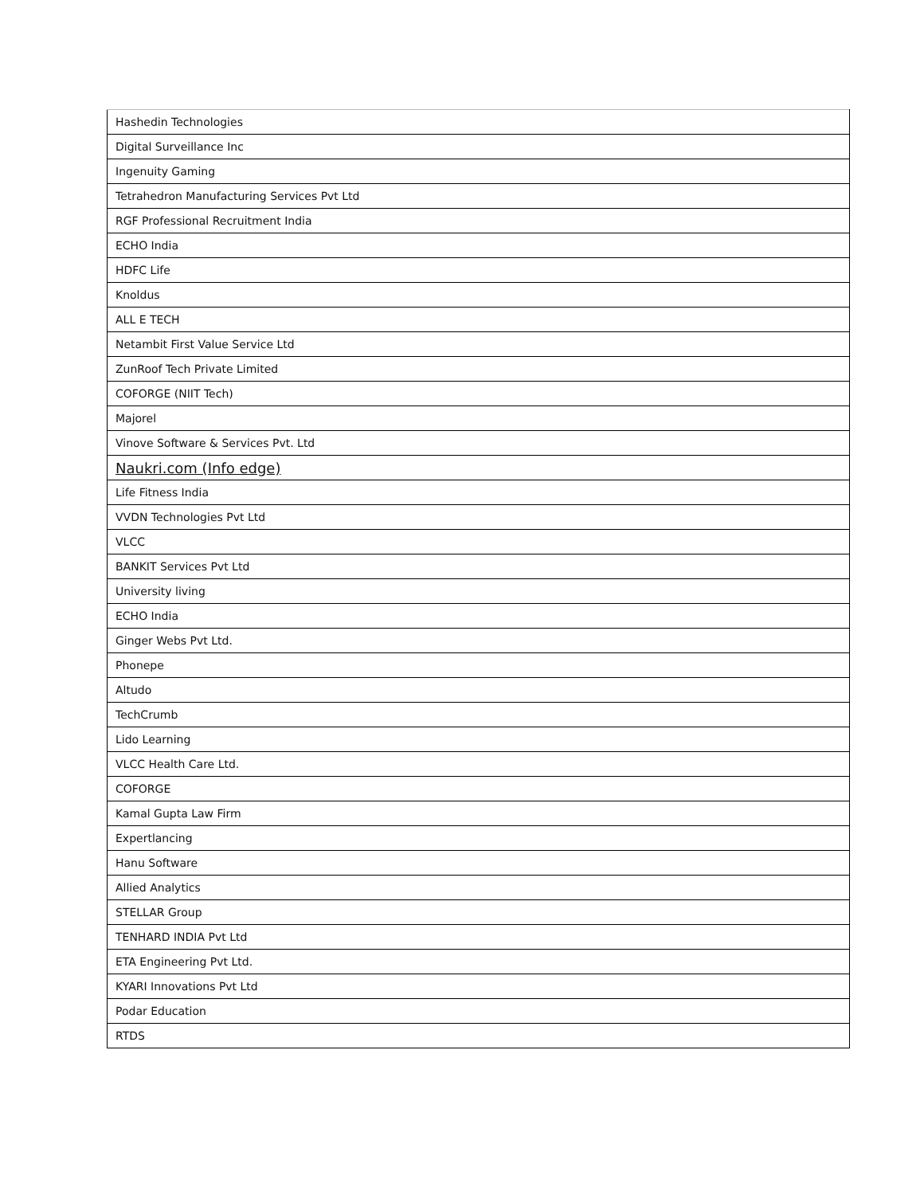| Hashedin Technologies |
| Digital Surveillance Inc |
| Ingenuity Gaming |
| Tetrahedron Manufacturing Services Pvt Ltd |
| RGF Professional Recruitment India |
| ECHO India |
| HDFC Life |
| Knoldus |
| ALL E TECH |
| Netambit First Value Service Ltd |
| ZunRoof Tech Private Limited |
| COFORGE (NIIT Tech) |
| Majorel |
| Vinove Software & Services Pvt. Ltd |
| Naukri.com (Info edge) |
| Life Fitness India |
| VVDN Technologies Pvt Ltd |
| VLCC |
| BANKIT Services Pvt Ltd |
| University living |
| ECHO India |
| Ginger Webs Pvt Ltd. |
| Phonepe |
| Altudo |
| TechCrumb |
| Lido Learning |
| VLCC Health Care Ltd. |
| COFORGE |
| Kamal Gupta Law Firm |
| Expertlancing |
| Hanu Software |
| Allied Analytics |
| STELLAR Group |
| TENHARD INDIA Pvt Ltd |
| ETA Engineering Pvt Ltd. |
| KYARI Innovations Pvt Ltd |
| Podar Education |
| RTDS |